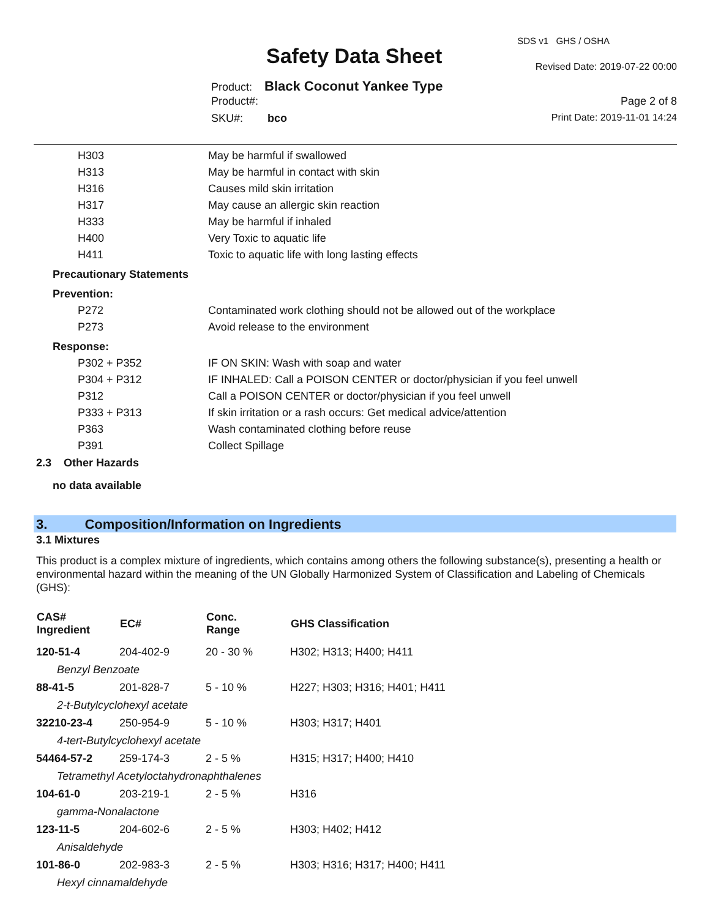SDS v1 GHS / OSHA
Safety Data Sheet Revised Date: 2019-07-22 00:00
Product: Black Coconut Yankee Type
Product#: Page 2 of 8
SKU#: bco Print Date: 2019-11-01 14:24
| | H303 | May be harmful if swallowed |
| | H313 | May be harmful in contact with skin |
| | H316 | Causes mild skin irritation |
| | H317 | May cause an allergic skin reaction |
| | H333 | May be harmful if inhaled |
| | H400 | Very Toxic to aquatic life |
| | H411 | Toxic to aquatic life with long lasting effects |
| Precautionary Statements | | |
| Prevention: | | |
| | P272 | Contaminated work clothing should not be allowed out of the workplace |
| | P273 | Avoid release to the environment |
| Response: | | |
| | P302 + P352 | IF ON SKIN: Wash with soap and water |
| | P304 + P312 | IF INHALED: Call a POISON CENTER or doctor/physician if you feel unwell |
| | P312 | Call a POISON CENTER or doctor/physician if you feel unwell |
| | P333 + P313 | If skin irritation or a rash occurs: Get medical advice/attention |
| | P363 | Wash contaminated clothing before reuse |
| | P391 | Collect Spillage |
2.3 Other Hazards
no data available
3. Composition/Information on Ingredients
3.1 Mixtures
This product is a complex mixture of ingredients, which contains among others the following substance(s), presenting a health or environmental hazard within the meaning of the UN Globally Harmonized System of Classification and Labeling of Chemicals (GHS):
| CAS# Ingredient | EC# | Conc. Range | GHS Classification |
| --- | --- | --- | --- |
| 120-51-4 | 204-402-9 | 20 - 30 % | H302; H313; H400; H411 |
| Benzyl Benzoate | | | |
| 88-41-5 | 201-828-7 | 5 - 10 % | H227; H303; H316; H401; H411 |
| 2-t-Butylcyclohexyl acetate | | | |
| 32210-23-4 | 250-954-9 | 5 - 10 % | H303; H317; H401 |
| 4-tert-Butylcyclohexyl acetate | | | |
| 54464-57-2 | 259-174-3 | 2 - 5 % | H315; H317; H400; H410 |
| Tetramethyl Acetyloctahydronaphthalenes | | | |
| 104-61-0 | 203-219-1 | 2 - 5 % | H316 |
| gamma-Nonalactone | | | |
| 123-11-5 | 204-602-6 | 2 - 5 % | H303; H402; H412 |
| Anisaldehyde | | | |
| 101-86-0 | 202-983-3 | 2 - 5 % | H303; H316; H317; H400; H411 |
| Hexyl cinnamaldehyde | | | |